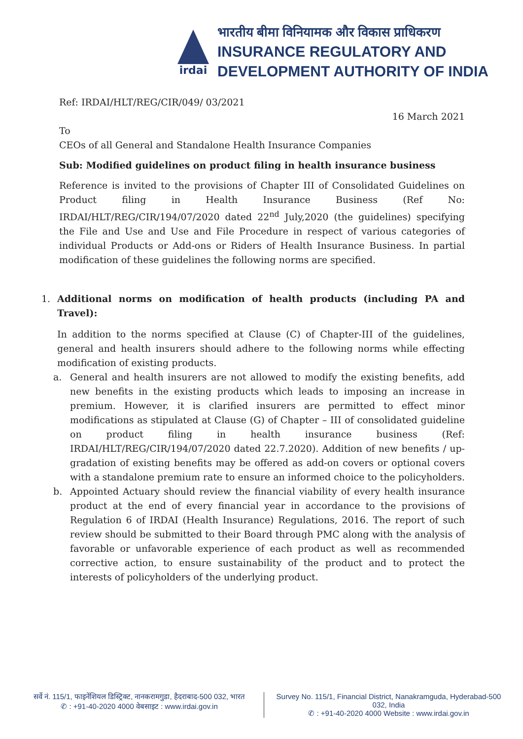irdai
भारतीय बीमा विनियामक और विकास प्राधिकरण
INSURANCE REGULATORY AND
DEVELOPMENT AUTHORITY OF INDIA
Ref: IRDAI/HLT/REG/CIR/049/ 03/2021
16 March 2021
To
CEOs of all General and Standalone Health Insurance Companies
Sub: Modified guidelines on product filing in health insurance business
Reference is invited to the provisions of Chapter III of Consolidated Guidelines on Product filing in Health Insurance Business (Ref No: IRDAI/HLT/REG/CIR/194/07/2020 dated 22<sup>nd</sup> July,2020 (the guidelines) specifying the File and Use and Use and File Procedure in respect of various categories of individual Products or Add-ons or Riders of Health Insurance Business. In partial modification of these guidelines the following norms are specified.
1. Additional norms on modification of health products (including PA and Travel):
In addition to the norms specified at Clause (C) of Chapter-III of the guidelines, general and health insurers should adhere to the following norms while effecting modification of existing products.
a. General and health insurers are not allowed to modify the existing benefits, add new benefits in the existing products which leads to imposing an increase in premium. However, it is clarified insurers are permitted to effect minor modifications as stipulated at Clause (G) of Chapter – III of consolidated guideline on product filing in health insurance business (Ref: IRDAI/HLT/REG/CIR/194/07/2020 dated 22.7.2020). Addition of new benefits / up-gradation of existing benefits may be offered as add-on covers or optional covers with a standalone premium rate to ensure an informed choice to the policyholders.
b. Appointed Actuary should review the financial viability of every health insurance product at the end of every financial year in accordance to the provisions of Regulation 6 of IRDAI (Health Insurance) Regulations, 2016. The report of such review should be submitted to their Board through PMC along with the analysis of favorable or unfavorable experience of each product as well as recommended corrective action, to ensure sustainability of the product and to protect the interests of policyholders of the underlying product.
सर्वे नं. 115/1, फाइनेंशियल डिस्ट्रिक्ट, नानकरामगुडा, हैदराबाद-500 032, भारत
✆ : +91-40-2020 4000 वेबसाइट : www.irdai.gov.in
Survey No. 115/1, Financial District, Nanakramguda, Hyderabad-500 032, India
✆ : +91-40-2020 4000 Website : www.irdai.gov.in